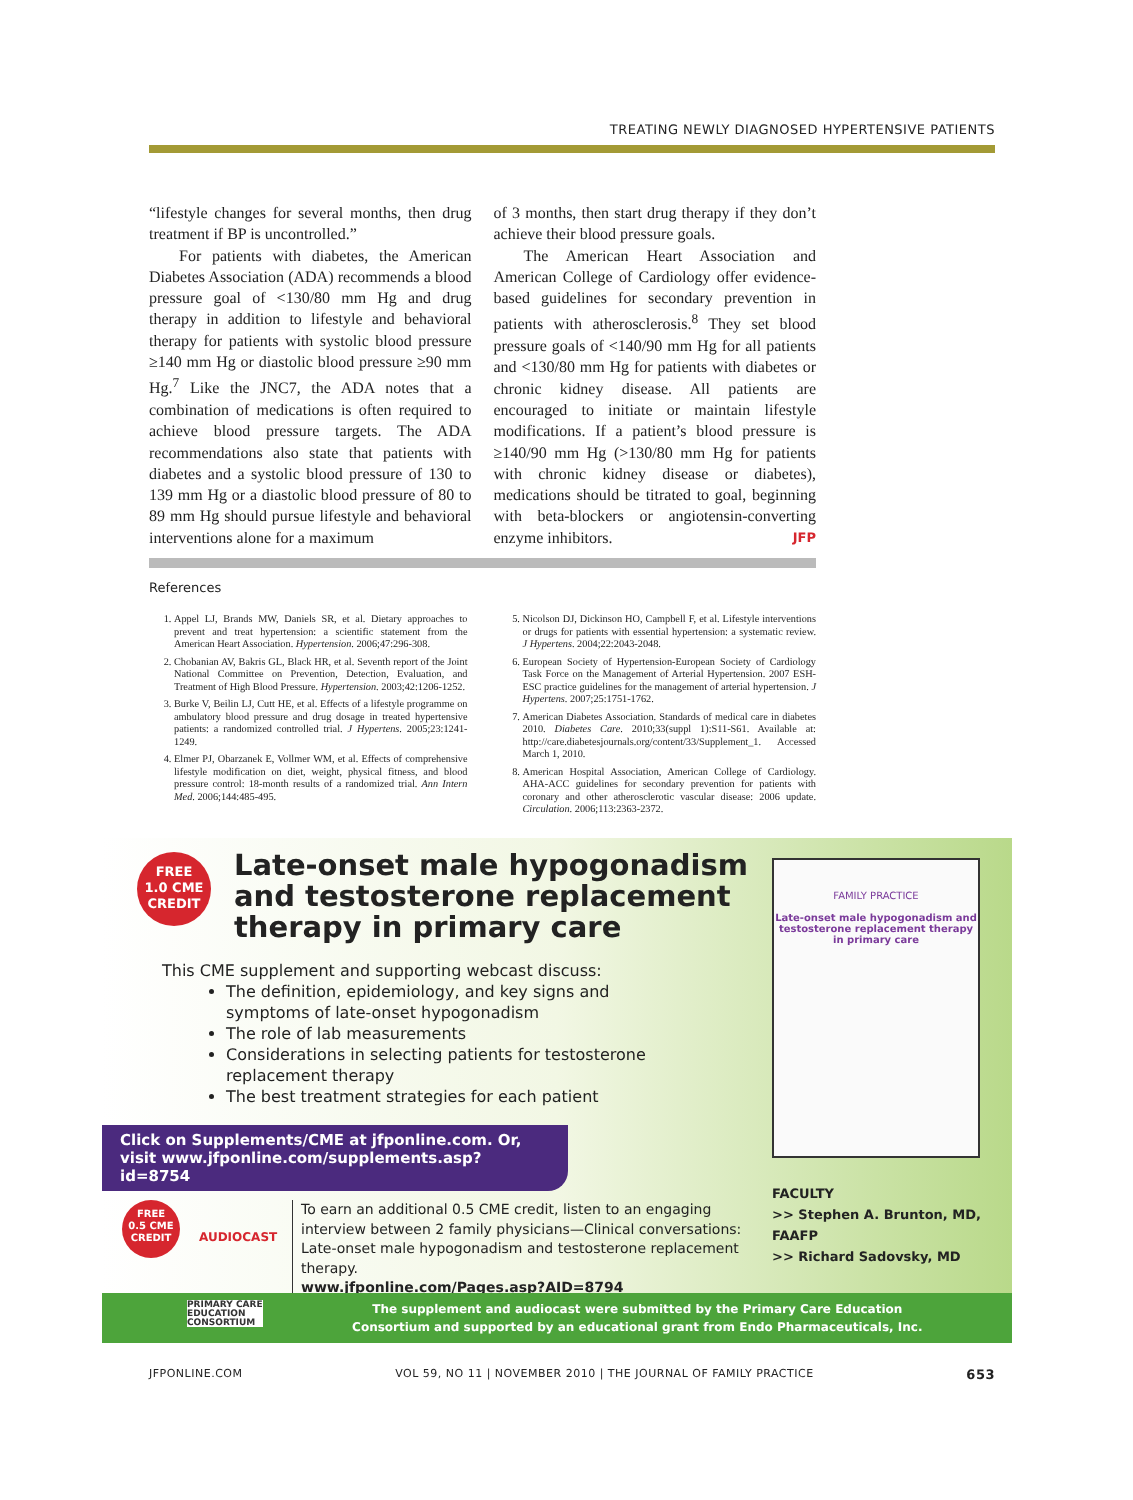TREATING NEWLY DIAGNOSED HYPERTENSIVE PATIENTS
“lifestyle changes for several months, then drug treatment if BP is uncontrolled.”
For patients with diabetes, the American Diabetes Association (ADA) recommends a blood pressure goal of <130/80 mm Hg and drug therapy in addition to lifestyle and behavioral therapy for patients with systolic blood pressure ≥140 mm Hg or diastolic blood pressure ≥90 mm Hg.<sup>7</sup> Like the JNC7, the ADA notes that a combination of medications is often required to achieve blood pressure targets. The ADA recommendations also state that patients with diabetes and a systolic blood pressure of 130 to 139 mm Hg or a diastolic blood pressure of 80 to 89 mm Hg should pursue lifestyle and behavioral interventions alone for a maximum
of 3 months, then start drug therapy if they don’t achieve their blood pressure goals.
The American Heart Association and American College of Cardiology offer evidence-based guidelines for secondary prevention in patients with atherosclerosis.<sup>8</sup> They set blood pressure goals of <140/90 mm Hg for all patients and <130/80 mm Hg for patients with diabetes or chronic kidney disease. All patients are encouraged to initiate or maintain lifestyle modifications. If a patient’s blood pressure is ≥140/90 mm Hg (>130/80 mm Hg for patients with chronic kidney disease or diabetes), medications should be titrated to goal, beginning with beta-blockers or angiotensin-converting enzyme inhibitors. JFP
References
1. Appel LJ, Brands MW, Daniels SR, et al. Dietary approaches to prevent and treat hypertension: a scientific statement from the American Heart Association. Hypertension. 2006;47:296-308.
2. Chobanian AV, Bakris GL, Black HR, et al. Seventh report of the Joint National Committee on Prevention, Detection, Evaluation, and Treatment of High Blood Pressure. Hypertension. 2003;42:1206-1252.
3. Burke V, Beilin LJ, Cutt HE, et al. Effects of a lifestyle programme on ambulatory blood pressure and drug dosage in treated hypertensive patients: a randomized controlled trial. J Hypertens. 2005;23:1241-1249.
4. Elmer PJ, Obarzanek E, Vollmer WM, et al. Effects of comprehensive lifestyle modification on diet, weight, physical fitness, and blood pressure control: 18-month results of a randomized trial. Ann Intern Med. 2006;144:485-495.
5. Nicolson DJ, Dickinson HO, Campbell F, et al. Lifestyle interventions or drugs for patients with essential hypertension: a systematic review. J Hypertens. 2004;22:2043-2048.
6. European Society of Hypertension-European Society of Cardiology Task Force on the Management of Arterial Hypertension. 2007 ESH-ESC practice guidelines for the management of arterial hypertension. J Hypertens. 2007;25:1751-1762.
7. American Diabetes Association. Standards of medical care in diabetes 2010. Diabetes Care. 2010;33(suppl 1):S11-S61. Available at: http://care.diabetesjournals.org/content/33/Supplement_1. Accessed March 1, 2010.
8. American Hospital Association, American College of Cardiology. AHA-ACC guidelines for secondary prevention for patients with coronary and other atherosclerotic vascular disease: 2006 update. Circulation. 2006;113:2363-2372.
FREE
1.0 CME
CREDIT
Late-onset male hypogonadism and testosterone replacement therapy in primary care
This CME supplement and supporting webcast discuss:
The definition, epidemiology, and key signs and symptoms of late-onset hypogonadism
The role of lab measurements
Considerations in selecting patients for testosterone replacement therapy
The best treatment strategies for each patient
Click on Supplements/CME at jfponline.com. Or, visit www.jfponline.com/supplements.asp?id=8754
FAMILY PRACTICE
Late-onset male hypogonadism and testosterone replacement therapy in primary care
FREE
0.5 CME
CREDIT
AUDIOCAST
To earn an additional 0.5 CME credit, listen to an engaging interview between 2 family physicians—Clinical conversations: Late-onset male hypogonadism and testosterone replacement therapy.
www.jfponline.com/Pages.asp?AID=8794
FACULTY
>> Stephen A. Brunton, MD, FAAFP
>> Richard Sadovsky, MD
PRIMARY CARE
EDUCATION
CONSORTIUM The supplement and audiocast were submitted by the Primary Care Education
Consortium and supported by an educational grant from Endo Pharmaceuticals, Inc.
JFPONLINE.COM VOL 59, NO 11 | NOVEMBER 2010 | THE JOURNAL OF FAMILY PRACTICE 653